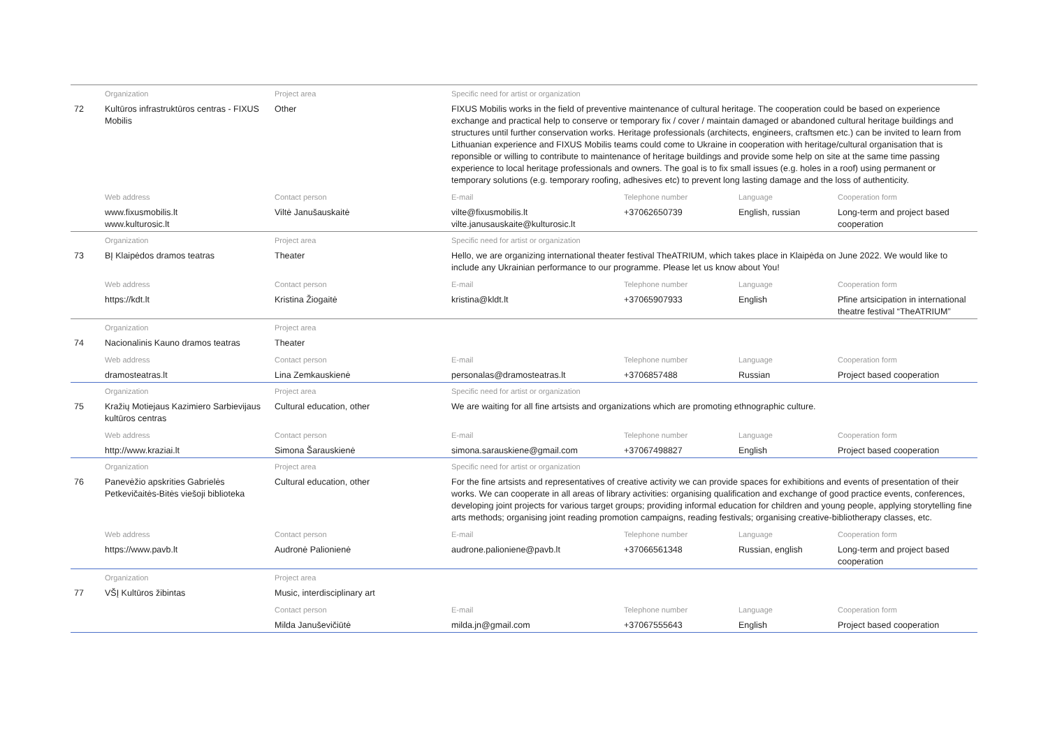| | Organization | Project area | Specific need for artist or organization | | | |
| 72 | Kultūros infrastruktūros centras - FIXUS Mobilis | Other | FIXUS Mobilis works in the field of preventive maintenance of cultural heritage. The cooperation could be based on experience exchange and practical help to conserve or temporary fix / cover / maintain damaged or abandoned cultural heritage buildings and structures until further conservation works. Heritage professionals (architects, engineers, craftsmen etc.) can be invited to learn from Lithuanian experience and FIXUS Mobilis teams could come to Ukraine in cooperation with heritage/cultural organisation that is reponsible or willing to contribute to maintenance of heritage buildings and provide some help on site at the same time passing experience to local heritage professionals and owners. The goal is to fix small issues (e.g. holes in a roof) using permanent or temporary solutions (e.g. temporary roofing, adhesives etc) to prevent long lasting damage and the loss of authenticity. | | | |
| | Web address | Contact person | E-mail | Telephone number | Language | Cooperation form |
| | www.fixusmobilis.lt www.kulturosic.lt | Viltė Janušauskaitė | vilte@fixusmobilis.lt vilte.janusauskaite@kulturosic.lt | +37062650739 | English, russian | Long-term and project based cooperation |
| | Organization | Project area | Specific need for artist or organization | | | |
| 73 | BĮ Klaipėdos dramos teatras | Theater | Hello, we are organizing international theater festival TheATRIUM, which takes place in Klaipėda on June 2022. We would like to include any Ukrainian performance to our programme. Please let us know about You! | | | |
| | Web address | Contact person | E-mail | Telephone number | Language | Cooperation form |
| | https://kdt.lt | Kristina Žiogaitė | kristina@kldt.lt | +37065907933 | English | Pfine artsicipation in international theatre festival “TheATRIUM” |
| | Organization | Project area | | | | |
| 74 | Nacionalinis Kauno dramos teatras | Theater | | | | |
| | Web address | Contact person | E-mail | Telephone number | Language | Cooperation form |
| | dramosteatras.lt | Lina Zemkauskienė | personalas@dramosteatras.lt | +3706857488 | Russian | Project based cooperation |
| | Organization | Project area | Specific need for artist or organization | | | |
| 75 | Kražių Motiejaus Kazimiero Sarbievijaus kultūros centras | Cultural education, other | We are waiting for all fine artsists and organizations which are promoting ethnographic culture. | | | |
| | Web address | Contact person | E-mail | Telephone number | Language | Cooperation form |
| | http://www.kraziai.lt | Simona Šarauskienė | simona.sarauskiene@gmail.com | +37067498827 | English | Project based cooperation |
| | Organization | Project area | Specific need for artist or organization | | | |
| 76 | Panevėžio apskrities Gabrielės Petkevičaitės-Bitės viešoji biblioteka | Cultural education, other | For the fine artsists and representatives of creative activity we can provide spaces for exhibitions and events of presentation of their works. We can cooperate in all areas of library activities: organising qualification and exchange of good practice events, conferences, developing joint projects for various target groups; providing informal education for children and young people, applying storytelling fine arts methods; organising joint reading promotion campaigns, reading festivals; organising creative-bibliotherapy classes, etc. | | | |
| | Web address | Contact person | E-mail | Telephone number | Language | Cooperation form |
| | https://www.pavb.lt | Audronė Palionienė | audrone.palioniene@pavb.lt | +37066561348 | Russian, english | Long-term and project based cooperation |
| | Organization | Project area | | | | |
| 77 | VŠĮ Kultūros žibintas | Music, interdisciplinary art | | | | |
| | | Contact person | E-mail | Telephone number | Language | Cooperation form |
| | | Milda Januševičiūtė | milda.jn@gmail.com | +37067555643 | English | Project based cooperation |